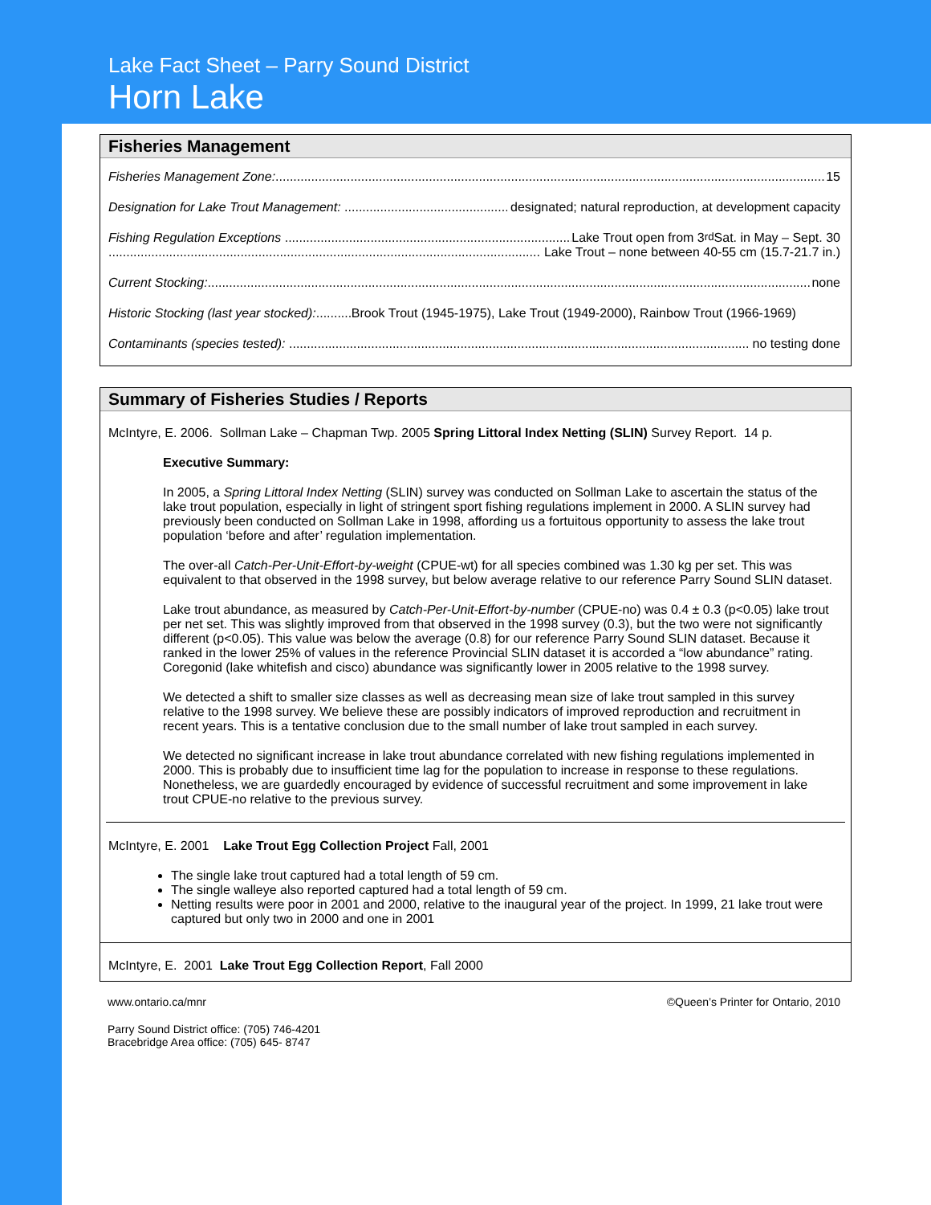Lake Fact Sheet – Parry Sound District
Horn Lake
Fisheries Management
Fisheries Management Zone: 15
Designation for Lake Trout Management: designated; natural reproduction, at development capacity
Fishing Regulation Exceptions Lake Trout open from 3<sup>rd</sup> Sat. in May – Sept. 30
Lake Trout – none between 40-55 cm (15.7-21.7 in.)
Current Stocking: none
Historic Stocking (last year stocked): Brook Trout (1945-1975), Lake Trout (1949-2000), Rainbow Trout (1966-1969)
Contaminants (species tested): no testing done
Summary of Fisheries Studies / Reports
McIntyre, E. 2006. Sollman Lake – Chapman Twp. 2005 Spring Littoral Index Netting (SLIN) Survey Report. 14 p.
Executive Summary:
In 2005, a Spring Littoral Index Netting (SLIN) survey was conducted on Sollman Lake to ascertain the status of the lake trout population, especially in light of stringent sport fishing regulations implement in 2000. A SLIN survey had previously been conducted on Sollman Lake in 1998, affording us a fortuitous opportunity to assess the lake trout population ‘before and after’ regulation implementation.
The over-all Catch-Per-Unit-Effort-by-weight (CPUE-wt) for all species combined was 1.30 kg per set. This was equivalent to that observed in the 1998 survey, but below average relative to our reference Parry Sound SLIN dataset.
Lake trout abundance, as measured by Catch-Per-Unit-Effort-by-number (CPUE-no) was 0.4 ± 0.3 (p<0.05) lake trout per net set. This was slightly improved from that observed in the 1998 survey (0.3), but the two were not significantly different (p<0.05). This value was below the average (0.8) for our reference Parry Sound SLIN dataset. Because it ranked in the lower 25% of values in the reference Provincial SLIN dataset it is accorded a “low abundance” rating. Coregonid (lake whitefish and cisco) abundance was significantly lower in 2005 relative to the 1998 survey.
We detected a shift to smaller size classes as well as decreasing mean size of lake trout sampled in this survey relative to the 1998 survey. We believe these are possibly indicators of improved reproduction and recruitment in recent years. This is a tentative conclusion due to the small number of lake trout sampled in each survey.
We detected no significant increase in lake trout abundance correlated with new fishing regulations implemented in 2000. This is probably due to insufficient time lag for the population to increase in response to these regulations. Nonetheless, we are guardedly encouraged by evidence of successful recruitment and some improvement in lake trout CPUE-no relative to the previous survey.
McIntyre, E. 2001 Lake Trout Egg Collection Project Fall, 2001
The single lake trout captured had a total length of 59 cm.
The single walleye also reported captured had a total length of 59 cm.
Netting results were poor in 2001 and 2000, relative to the inaugural year of the project. In 1999, 21 lake trout were captured but only two in 2000 and one in 2001
McIntyre, E. 2001 Lake Trout Egg Collection Report, Fall 2000
www.ontario.ca/mnr ©Queen’s Printer for Ontario, 2010
Parry Sound District office: (705) 746-4201
Bracebridge Area office: (705) 645- 8747